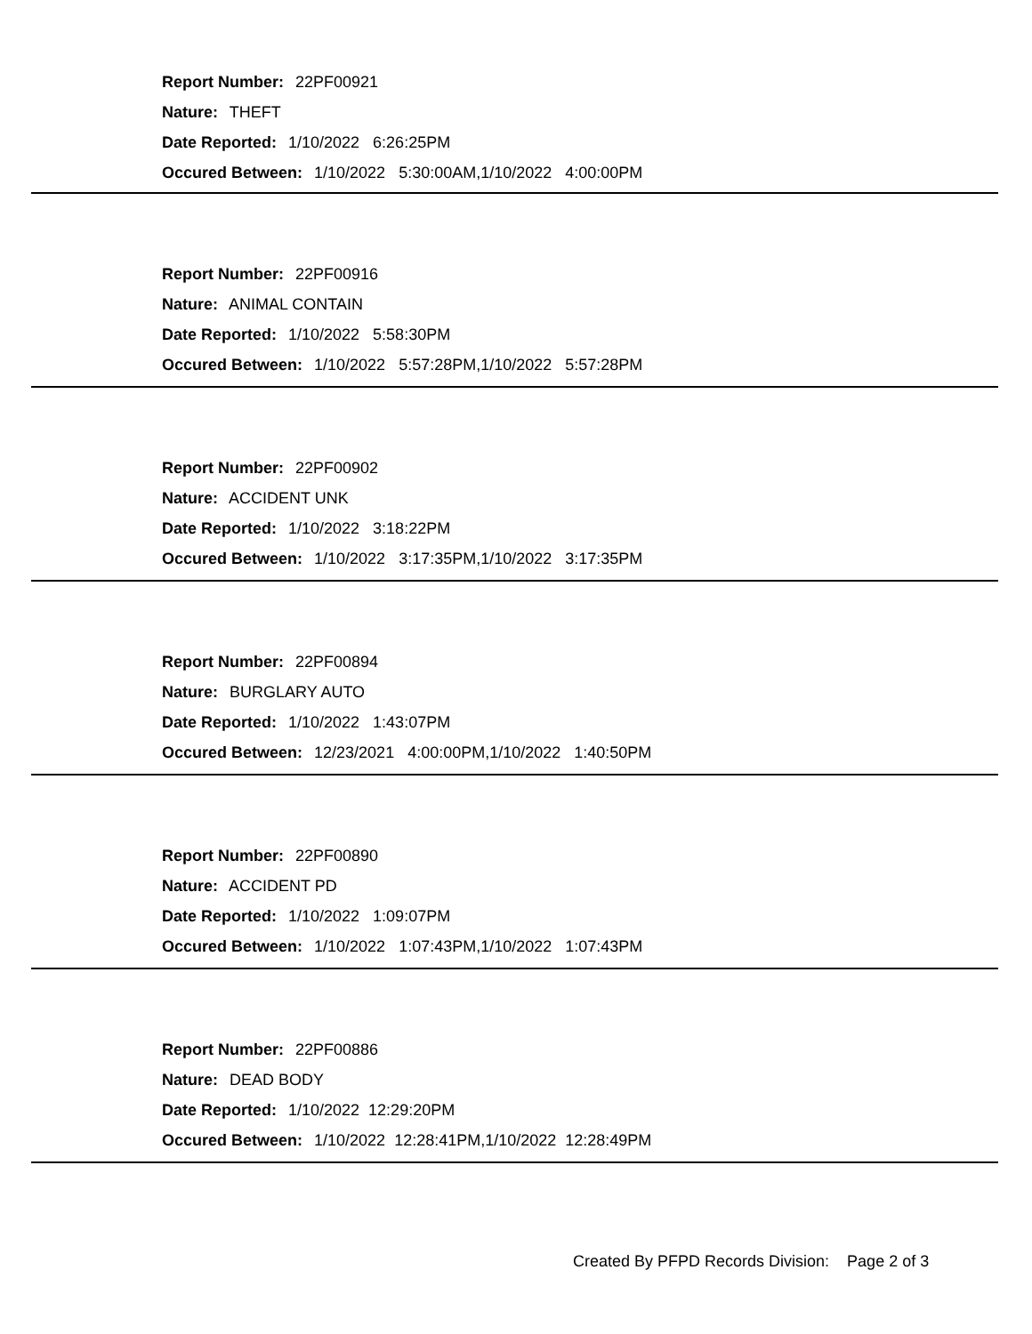Report Number: 22PF00921
Nature: THEFT
Date Reported: 1/10/2022 6:26:25PM
Occured Between: 1/10/2022 5:30:00AM,1/10/2022 4:00:00PM
Report Number: 22PF00916
Nature: ANIMAL CONTAIN
Date Reported: 1/10/2022 5:58:30PM
Occured Between: 1/10/2022 5:57:28PM,1/10/2022 5:57:28PM
Report Number: 22PF00902
Nature: ACCIDENT UNK
Date Reported: 1/10/2022 3:18:22PM
Occured Between: 1/10/2022 3:17:35PM,1/10/2022 3:17:35PM
Report Number: 22PF00894
Nature: BURGLARY AUTO
Date Reported: 1/10/2022 1:43:07PM
Occured Between: 12/23/2021 4:00:00PM,1/10/2022 1:40:50PM
Report Number: 22PF00890
Nature: ACCIDENT PD
Date Reported: 1/10/2022 1:09:07PM
Occured Between: 1/10/2022 1:07:43PM,1/10/2022 1:07:43PM
Report Number: 22PF00886
Nature: DEAD BODY
Date Reported: 1/10/2022 12:29:20PM
Occured Between: 1/10/2022 12:28:41PM,1/10/2022 12:28:49PM
Created By PFPD Records Division: Page 2 of 3